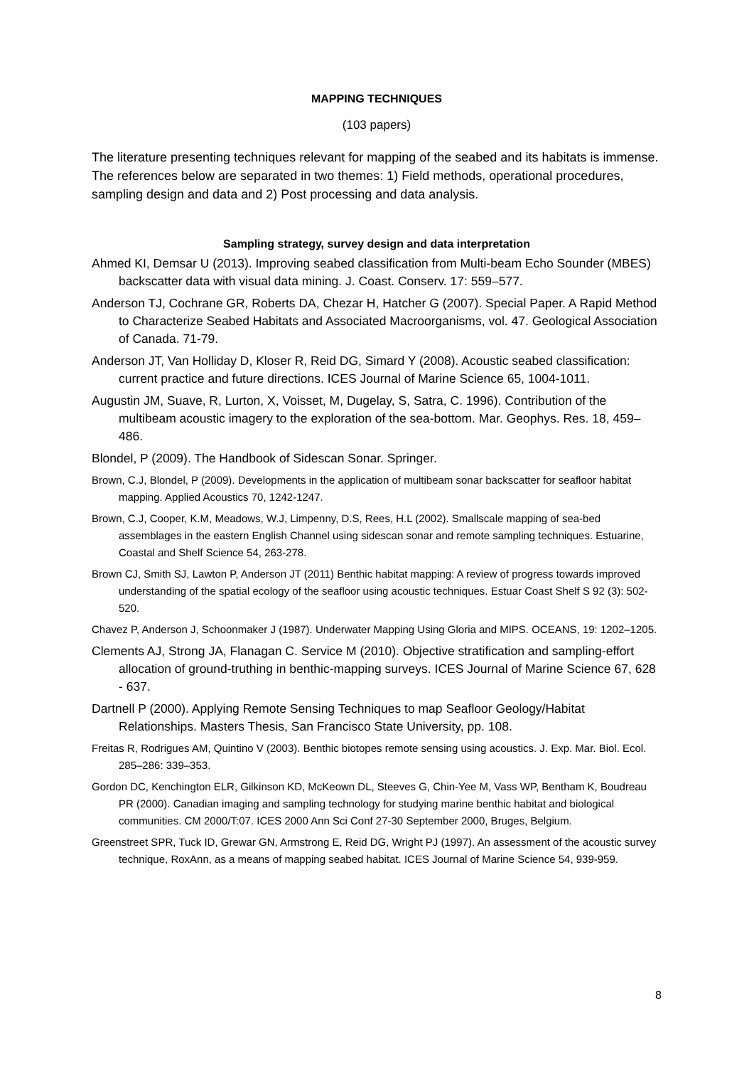MAPPING TECHNIQUES
(103 papers)
The literature presenting techniques relevant for mapping of the seabed and its habitats is immense. The references below are separated in two themes: 1) Field methods, operational procedures, sampling design and data and 2) Post processing and data analysis.
Sampling strategy, survey design and data interpretation
Ahmed KI, Demsar U (2013). Improving seabed classification from Multi-beam Echo Sounder (MBES) backscatter data with visual data mining. J. Coast. Conserv. 17: 559–577.
Anderson TJ, Cochrane GR, Roberts DA, Chezar H, Hatcher G (2007). Special Paper. A Rapid Method to Characterize Seabed Habitats and Associated Macroorganisms, vol. 47. Geological Association of Canada. 71-79.
Anderson JT, Van Holliday D, Kloser R, Reid DG, Simard Y (2008). Acoustic seabed classification: current practice and future directions. ICES Journal of Marine Science 65, 1004-1011.
Augustin JM, Suave, R, Lurton, X, Voisset, M, Dugelay, S, Satra, C. 1996). Contribution of the multibeam acoustic imagery to the exploration of the sea-bottom. Mar. Geophys. Res. 18, 459–486.
Blondel, P (2009). The Handbook of Sidescan Sonar. Springer.
Brown, C.J, Blondel, P (2009). Developments in the application of multibeam sonar backscatter for seafloor habitat mapping. Applied Acoustics 70, 1242-1247.
Brown, C.J, Cooper, K.M, Meadows, W.J, Limpenny, D.S, Rees, H.L (2002). Smallscale mapping of sea-bed assemblages in the eastern English Channel using sidescan sonar and remote sampling techniques. Estuarine, Coastal and Shelf Science 54, 263-278.
Brown CJ, Smith SJ, Lawton P, Anderson JT (2011) Benthic habitat mapping: A review of progress towards improved understanding of the spatial ecology of the seafloor using acoustic techniques. Estuar Coast Shelf S 92 (3): 502-520.
Chavez P, Anderson J, Schoonmaker J (1987). Underwater Mapping Using Gloria and MIPS. OCEANS, 19: 1202–1205.
Clements AJ, Strong JA, Flanagan C. Service M (2010). Objective stratification and sampling-effort allocation of ground-truthing in benthic-mapping surveys. ICES Journal of Marine Science 67, 628 - 637.
Dartnell P (2000). Applying Remote Sensing Techniques to map Seafloor Geology/Habitat Relationships. Masters Thesis, San Francisco State University, pp. 108.
Freitas R, Rodrigues AM, Quintino V (2003). Benthic biotopes remote sensing using acoustics. J. Exp. Mar. Biol. Ecol. 285–286: 339–353.
Gordon DC, Kenchington ELR, Gilkinson KD, McKeown DL, Steeves G, Chin-Yee M, Vass WP, Bentham K, Boudreau PR (2000). Canadian imaging and sampling technology for studying marine benthic habitat and biological communities. CM 2000/T:07. ICES 2000 Ann Sci Conf 27-30 September 2000, Bruges, Belgium.
Greenstreet SPR, Tuck ID, Grewar GN, Armstrong E, Reid DG, Wright PJ (1997). An assessment of the acoustic survey technique, RoxAnn, as a means of mapping seabed habitat. ICES Journal of Marine Science 54, 939-959.
8